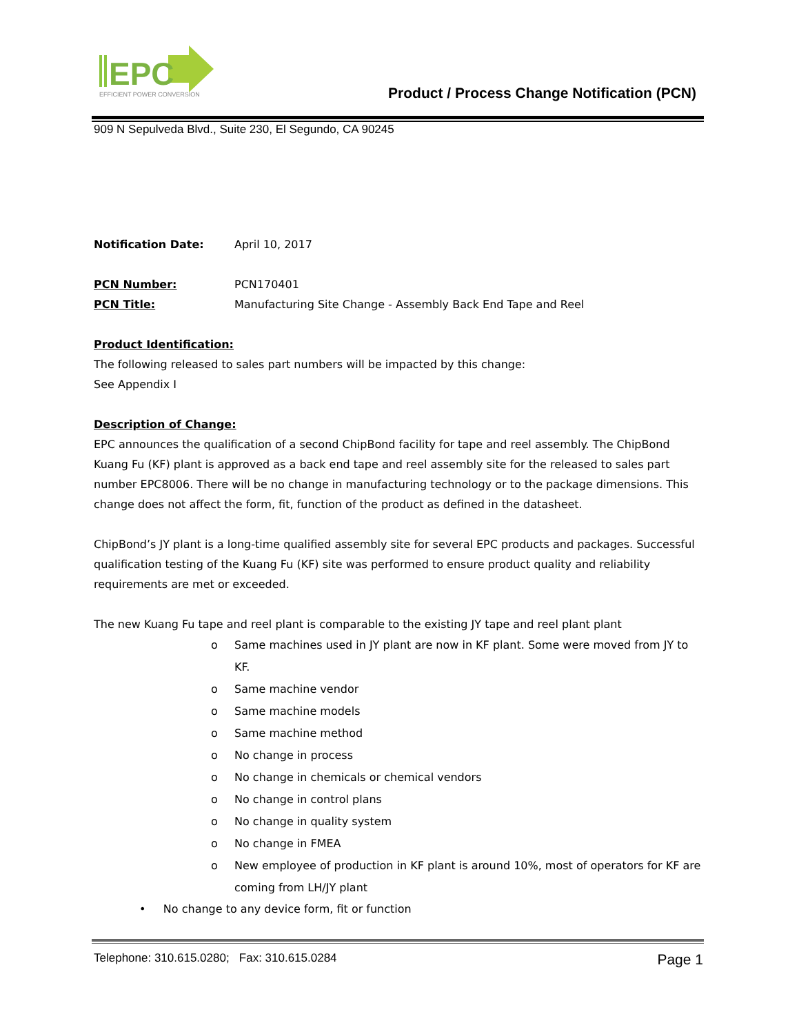EPC
EFFICIENT POWER CONVERSION
Product / Process Change Notification (PCN)
909 N Sepulveda Blvd., Suite 230, El Segundo, CA 90245
Notification Date: April 10, 2017
PCN Number: PCN170401
PCN Title: Manufacturing Site Change - Assembly Back End Tape and Reel
Product Identification:
The following released to sales part numbers will be impacted by this change:
See Appendix I
Description of Change:
EPC announces the qualification of a second ChipBond facility for tape and reel assembly. The ChipBond Kuang Fu (KF) plant is approved as a back end tape and reel assembly site for the released to sales part number EPC8006. There will be no change in manufacturing technology or to the package dimensions. This change does not affect the form, fit, function of the product as defined in the datasheet.
ChipBond’s JY plant is a long-time qualified assembly site for several EPC products and packages. Successful qualification testing of the Kuang Fu (KF) site was performed to ensure product quality and reliability requirements are met or exceeded.
The new Kuang Fu tape and reel plant is comparable to the existing JY tape and reel plant plant
o Same machines used in JY plant are now in KF plant. Some were moved from JY to KF.
o Same machine vendor
o Same machine models
o Same machine method
o No change in process
o No change in chemicals or chemical vendors
o No change in control plans
o No change in quality system
o No change in FMEA
o New employee of production in KF plant is around 10%, most of operators for KF are coming from LH/JY plant
• No change to any device form, fit or function
Telephone: 310.615.0280; Fax: 310.615.0284 Page 1